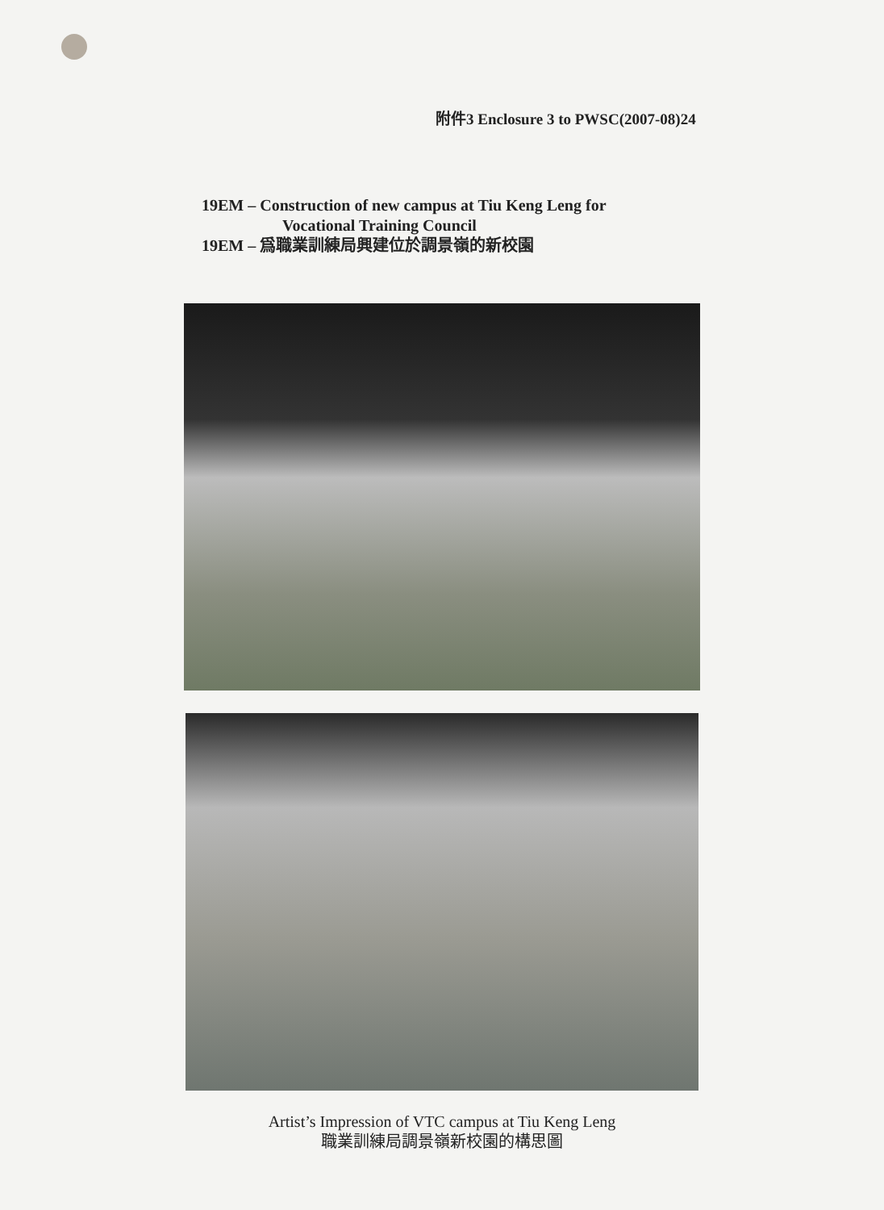附件3 Enclosure 3 to PWSC(2007-08)24
19EM – Construction of new campus at Tiu Keng Leng for
Vocational Training Council
19EM – 爲職業訓練局興建位於調景嶺的新校園
Artist’s Impression of VTC campus at Tiu Keng Leng
職業訓練局調景嶺新校園的構思圖